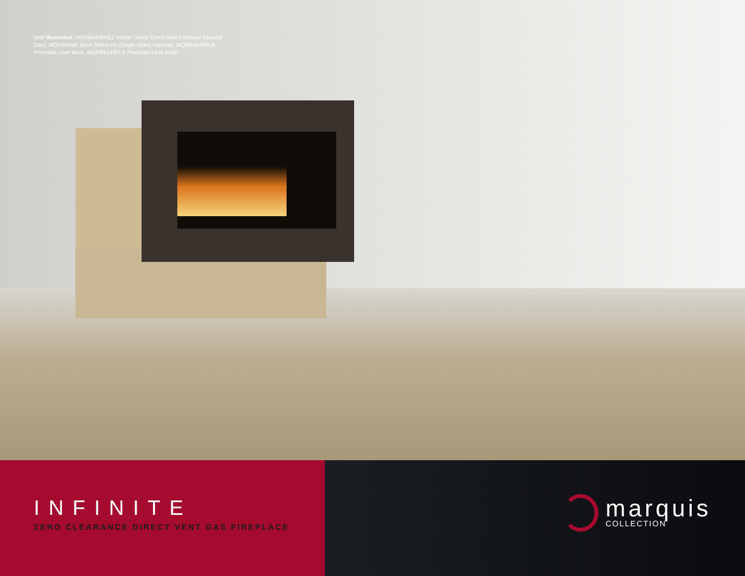Unit Illustrated: MQRB4436NE2 Infinite Linear Direct Vent Fireplace (Natural Gas), MQRB44BK Back Shield Kit (Single-Sided Viewing), MQRB4436PLB Porcelain Liner Back, MQRB5143PLE Porcelain Liner Ends.
INFINITE
ZERO CLEARANCE DIRECT VENT GAS FIREPLACE
marquis
COLLECTION